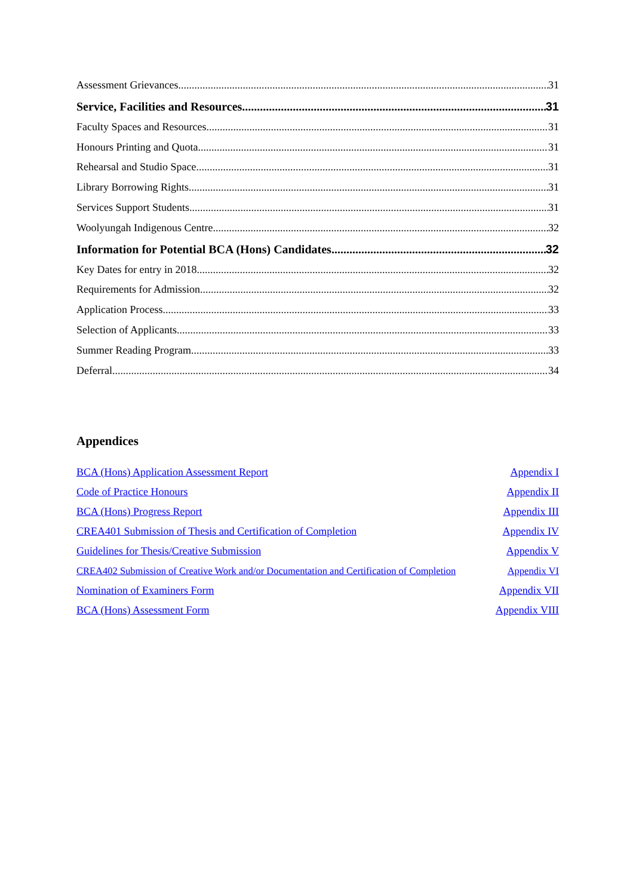Assessment Grievances 31
Service, Facilities and Resources 31
Faculty Spaces and Resources 31
Honours Printing and Quota 31
Rehearsal and Studio Space 31
Library Borrowing Rights 31
Services Support Students 31
Woolyungah Indigenous Centre 32
Information for Potential BCA (Hons) Candidates 32
Key Dates for entry in 2018 32
Requirements for Admission 32
Application Process 33
Selection of Applicants 33
Summer Reading Program 33
Deferral 34
Appendices
BCA (Hons) Application Assessment Report Appendix I
Code of Practice Honours Appendix II
BCA (Hons) Progress Report Appendix III
CREA401 Submission of Thesis and Certification of Completion Appendix IV
Guidelines for Thesis/Creative Submission Appendix V
CREA402 Submission of Creative Work and/or Documentation and Certification of Completion Appendix VI
Nomination of Examiners Form Appendix VII
BCA (Hons) Assessment Form Appendix VIII